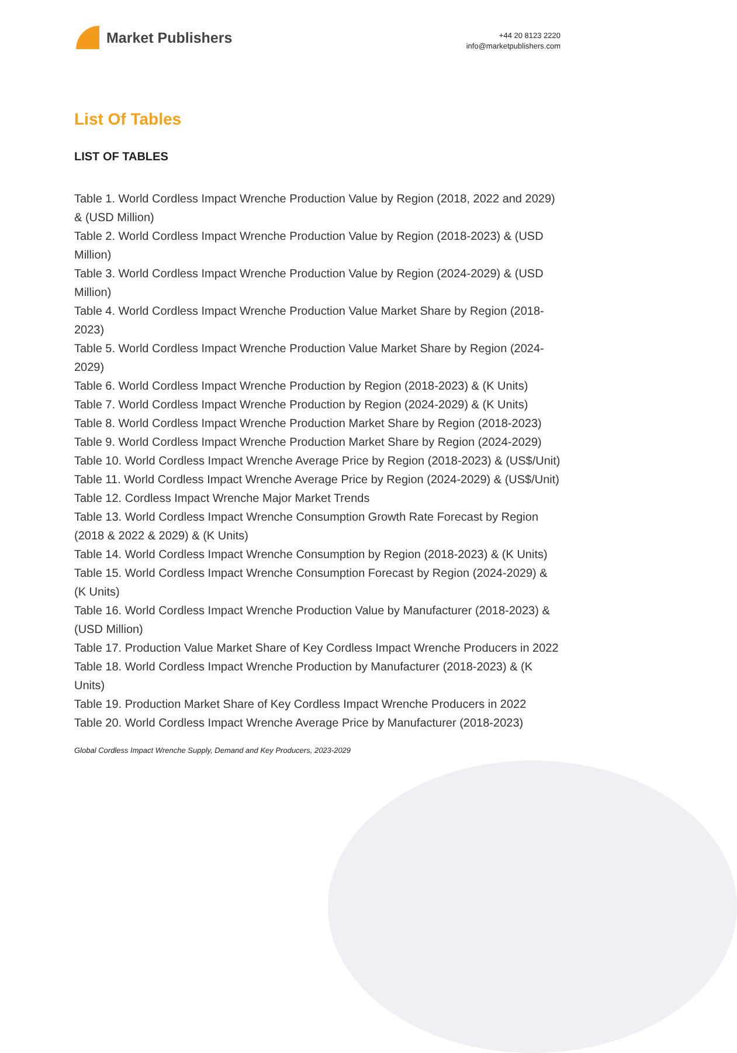Market Publishers
+44 20 8123 2220
info@marketpublishers.com
List Of Tables
LIST OF TABLES
Table 1. World Cordless Impact Wrenche Production Value by Region (2018, 2022 and 2029) & (USD Million)
Table 2. World Cordless Impact Wrenche Production Value by Region (2018-2023) & (USD Million)
Table 3. World Cordless Impact Wrenche Production Value by Region (2024-2029) & (USD Million)
Table 4. World Cordless Impact Wrenche Production Value Market Share by Region (2018-2023)
Table 5. World Cordless Impact Wrenche Production Value Market Share by Region (2024-2029)
Table 6. World Cordless Impact Wrenche Production by Region (2018-2023) & (K Units)
Table 7. World Cordless Impact Wrenche Production by Region (2024-2029) & (K Units)
Table 8. World Cordless Impact Wrenche Production Market Share by Region (2018-2023)
Table 9. World Cordless Impact Wrenche Production Market Share by Region (2024-2029)
Table 10. World Cordless Impact Wrenche Average Price by Region (2018-2023) & (US$/Unit)
Table 11. World Cordless Impact Wrenche Average Price by Region (2024-2029) & (US$/Unit)
Table 12. Cordless Impact Wrenche Major Market Trends
Table 13. World Cordless Impact Wrenche Consumption Growth Rate Forecast by Region (2018 & 2022 & 2029) & (K Units)
Table 14. World Cordless Impact Wrenche Consumption by Region (2018-2023) & (K Units)
Table 15. World Cordless Impact Wrenche Consumption Forecast by Region (2024-2029) & (K Units)
Table 16. World Cordless Impact Wrenche Production Value by Manufacturer (2018-2023) & (USD Million)
Table 17. Production Value Market Share of Key Cordless Impact Wrenche Producers in 2022
Table 18. World Cordless Impact Wrenche Production by Manufacturer (2018-2023) & (K Units)
Table 19. Production Market Share of Key Cordless Impact Wrenche Producers in 2022
Table 20. World Cordless Impact Wrenche Average Price by Manufacturer (2018-2023)
Global Cordless Impact Wrenche Supply, Demand and Key Producers, 2023-2029